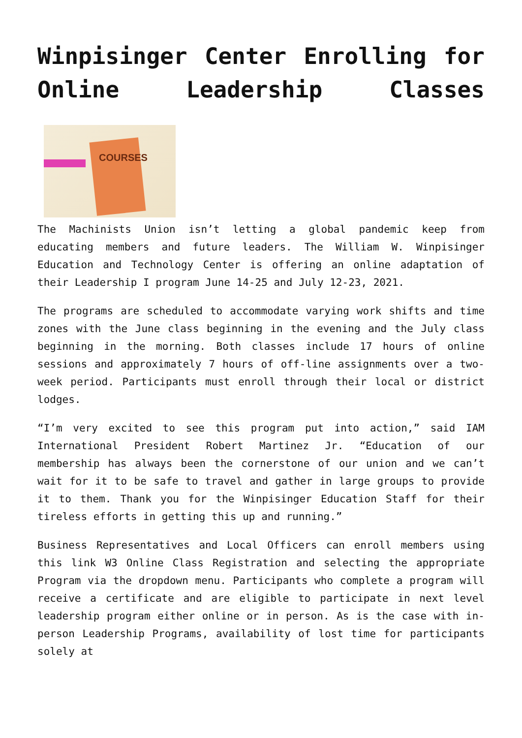Winpisinger Center Enrolling for Online Leadership Classes
COURSES
The Machinists Union isn’t letting a global pandemic keep from educating members and future leaders. The William W. Winpisinger Education and Technology Center is offering an online adaptation of their Leadership I program June 14-25 and July 12-23, 2021.
The programs are scheduled to accommodate varying work shifts and time zones with the June class beginning in the evening and the July class beginning in the morning. Both classes include 17 hours of online sessions and approximately 7 hours of off-line assignments over a two-week period. Participants must enroll through their local or district lodges.
“I’m very excited to see this program put into action,” said IAM International President Robert Martinez Jr. “Education of our membership has always been the cornerstone of our union and we can’t wait for it to be safe to travel and gather in large groups to provide it to them. Thank you for the Winpisinger Education Staff for their tireless efforts in getting this up and running.”
Business Representatives and Local Officers can enroll members using this link W3 Online Class Registration and selecting the appropriate Program via the dropdown menu. Participants who complete a program will receive a certificate and are eligible to participate in next level leadership program either online or in person. As is the case with in-person Leadership Programs, availability of lost time for participants solely at